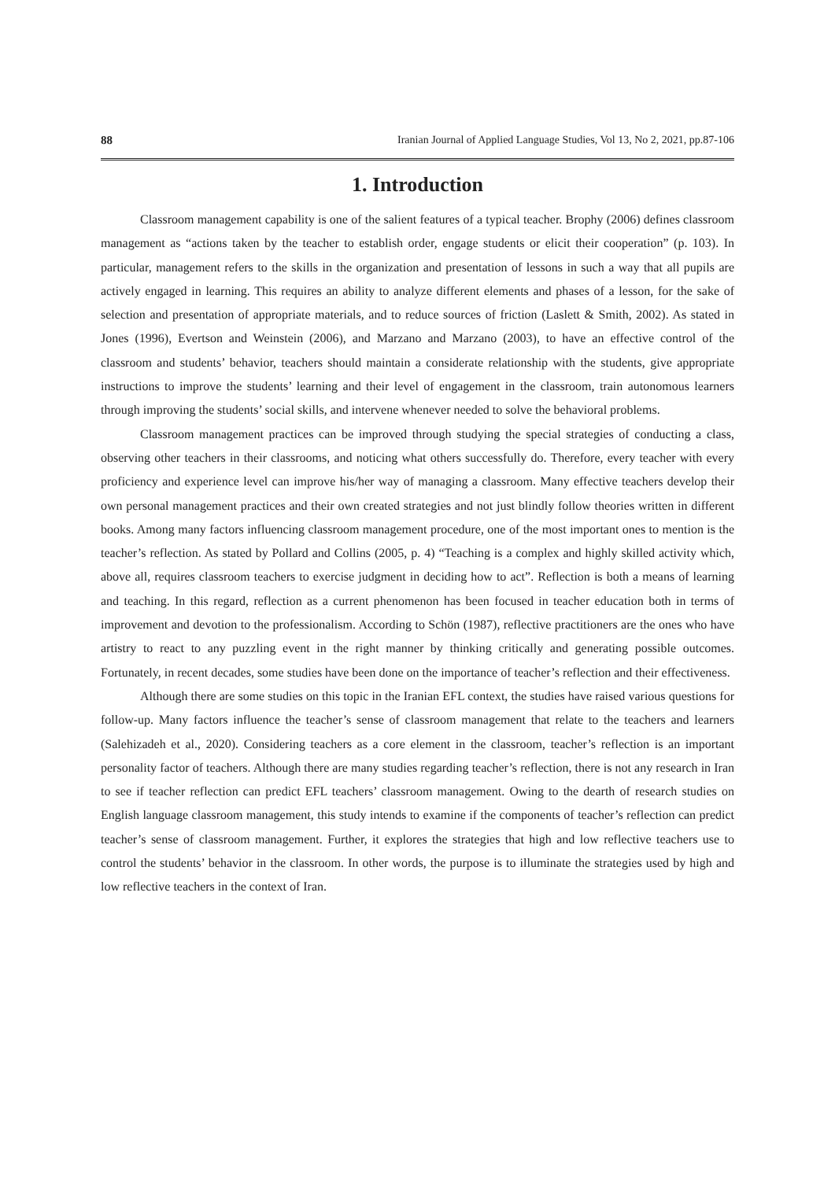88 Iranian Journal of Applied Language Studies, Vol 13, No 2, 2021, pp.87-106
1. Introduction
Classroom management capability is one of the salient features of a typical teacher. Brophy (2006) defines classroom management as “actions taken by the teacher to establish order, engage students or elicit their cooperation” (p. 103). In particular, management refers to the skills in the organization and presentation of lessons in such a way that all pupils are actively engaged in learning. This requires an ability to analyze different elements and phases of a lesson, for the sake of selection and presentation of appropriate materials, and to reduce sources of friction (Laslett & Smith, 2002). As stated in Jones (1996), Evertson and Weinstein (2006), and Marzano and Marzano (2003), to have an effective control of the classroom and students’ behavior, teachers should maintain a considerate relationship with the students, give appropriate instructions to improve the students’ learning and their level of engagement in the classroom, train autonomous learners through improving the students’ social skills, and intervene whenever needed to solve the behavioral problems.
Classroom management practices can be improved through studying the special strategies of conducting a class, observing other teachers in their classrooms, and noticing what others successfully do. Therefore, every teacher with every proficiency and experience level can improve his/her way of managing a classroom. Many effective teachers develop their own personal management practices and their own created strategies and not just blindly follow theories written in different books. Among many factors influencing classroom management procedure, one of the most important ones to mention is the teacher’s reflection. As stated by Pollard and Collins (2005, p. 4) “Teaching is a complex and highly skilled activity which, above all, requires classroom teachers to exercise judgment in deciding how to act”. Reflection is both a means of learning and teaching. In this regard, reflection as a current phenomenon has been focused in teacher education both in terms of improvement and devotion to the professionalism. According to Schön (1987), reflective practitioners are the ones who have artistry to react to any puzzling event in the right manner by thinking critically and generating possible outcomes. Fortunately, in recent decades, some studies have been done on the importance of teacher’s reflection and their effectiveness.
Although there are some studies on this topic in the Iranian EFL context, the studies have raised various questions for follow-up. Many factors influence the teacher’s sense of classroom management that relate to the teachers and learners (Salehizadeh et al., 2020). Considering teachers as a core element in the classroom, teacher’s reflection is an important personality factor of teachers. Although there are many studies regarding teacher’s reflection, there is not any research in Iran to see if teacher reflection can predict EFL teachers’ classroom management. Owing to the dearth of research studies on English language classroom management, this study intends to examine if the components of teacher’s reflection can predict teacher’s sense of classroom management. Further, it explores the strategies that high and low reflective teachers use to control the students’ behavior in the classroom. In other words, the purpose is to illuminate the strategies used by high and low reflective teachers in the context of Iran.